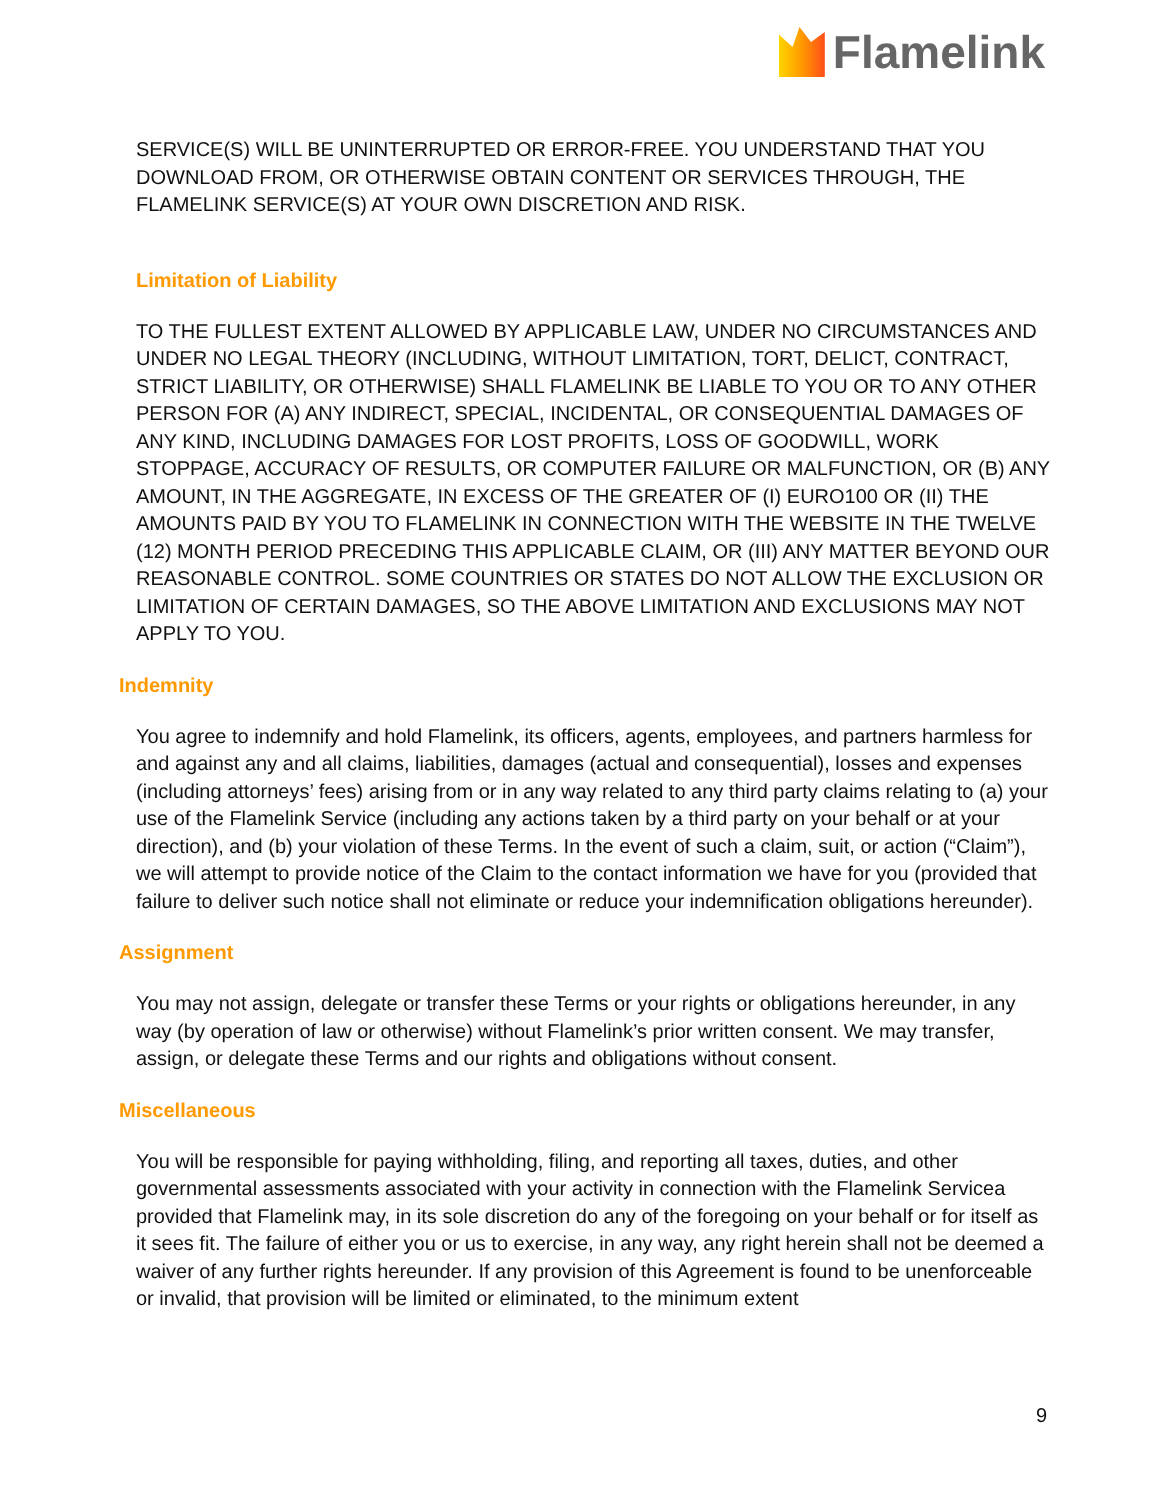Flamelink
SERVICE(S) WILL BE UNINTERRUPTED OR ERROR-FREE. YOU UNDERSTAND THAT YOU DOWNLOAD FROM, OR OTHERWISE OBTAIN CONTENT OR SERVICES THROUGH, THE FLAMELINK SERVICE(S) AT YOUR OWN DISCRETION AND RISK.
Limitation of Liability
TO THE FULLEST EXTENT ALLOWED BY APPLICABLE LAW, UNDER NO CIRCUMSTANCES AND UNDER NO LEGAL THEORY (INCLUDING, WITHOUT LIMITATION, TORT, DELICT, CONTRACT, STRICT LIABILITY, OR OTHERWISE) SHALL FLAMELINK BE LIABLE TO YOU OR TO ANY OTHER PERSON FOR (A) ANY INDIRECT, SPECIAL, INCIDENTAL, OR CONSEQUENTIAL DAMAGES OF ANY KIND, INCLUDING DAMAGES FOR LOST PROFITS, LOSS OF GOODWILL, WORK STOPPAGE, ACCURACY OF RESULTS, OR COMPUTER FAILURE OR MALFUNCTION, OR (B) ANY AMOUNT, IN THE AGGREGATE, IN EXCESS OF THE GREATER OF (I) EURO100 OR (II) THE AMOUNTS PAID BY YOU TO FLAMELINK IN CONNECTION WITH THE WEBSITE IN THE TWELVE (12) MONTH PERIOD PRECEDING THIS APPLICABLE CLAIM, OR (III) ANY MATTER BEYOND OUR REASONABLE CONTROL. SOME COUNTRIES OR STATES DO NOT ALLOW THE EXCLUSION OR LIMITATION OF CERTAIN DAMAGES, SO THE ABOVE LIMITATION AND EXCLUSIONS MAY NOT APPLY TO YOU.
Indemnity
You agree to indemnify and hold Flamelink, its officers, agents, employees, and partners harmless for and against any and all claims, liabilities, damages (actual and consequential), losses and expenses (including attorneys’ fees) arising from or in any way related to any third party claims relating to (a) your use of the Flamelink Service (including any actions taken by a third party on your behalf or at your direction), and (b) your violation of these Terms. In the event of such a claim, suit, or action (“Claim”), we will attempt to provide notice of the Claim to the contact information we have for you (provided that failure to deliver such notice shall not eliminate or reduce your indemnification obligations hereunder).
Assignment
You may not assign, delegate or transfer these Terms or your rights or obligations hereunder, in any way (by operation of law or otherwise) without Flamelink’s prior written consent. We may transfer, assign, or delegate these Terms and our rights and obligations without consent.
Miscellaneous
You will be responsible for paying withholding, filing, and reporting all taxes, duties, and other governmental assessments associated with your activity in connection with the Flamelink Servicea provided that Flamelink may, in its sole discretion do any of the foregoing on your behalf or for itself as it sees fit. The failure of either you or us to exercise, in any way, any right herein shall not be deemed a waiver of any further rights hereunder. If any provision of this Agreement is found to be unenforceable or invalid, that provision will be limited or eliminated, to the minimum extent
9